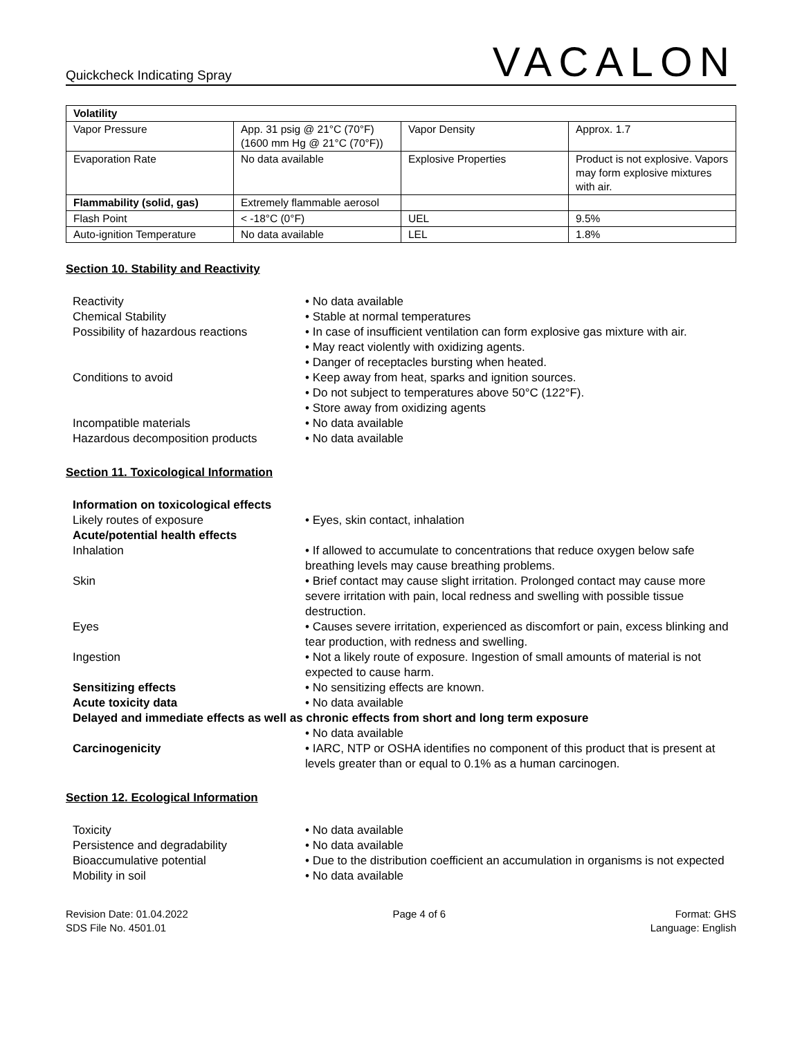Quickcheck Indicating Spray VACALON
| Volatility | | | |
| --- | --- | --- | --- |
| Vapor Pressure | App. 31 psig @ 21°C (70°F) (1600 mm Hg @ 21°C (70°F)) | Vapor Density | Approx. 1.7 |
| Evaporation Rate | No data available | Explosive Properties | Product is not explosive. Vapors may form explosive mixtures with air. |
| Flammability (solid, gas) | Extremely flammable aerosol | | |
| Flash Point | < -18°C (0°F) | UEL | 9.5% |
| Auto-ignition Temperature | No data available | LEL | 1.8% |
Section 10. Stability and Reactivity
Reactivity • No data available
Chemical Stability • Stable at normal temperatures
Possibility of hazardous reactions
• In case of insufficient ventilation can form explosive gas mixture with air.
• May react violently with oxidizing agents.
• Danger of receptacles bursting when heated.
Conditions to avoid • Keep away from heat, sparks and ignition sources.
• Do not subject to temperatures above 50°C (122°F).
• Store away from oxidizing agents
Incompatible materials • No data available
Hazardous decomposition products • No data available
Section 11. Toxicological Information
Information on toxicological effects
Likely routes of exposure • Eyes, skin contact, inhalation
Acute/potential health effects
Inhalation • If allowed to accumulate to concentrations that reduce oxygen below safe breathing levels may cause breathing problems.
Skin • Brief contact may cause slight irritation. Prolonged contact may cause more severe irritation with pain, local redness and swelling with possible tissue destruction.
Eyes • Causes severe irritation, experienced as discomfort or pain, excess blinking and tear production, with redness and swelling.
Ingestion • Not a likely route of exposure. Ingestion of small amounts of material is not expected to cause harm.
Sensitizing effects • No sensitizing effects are known.
Acute toxicity data • No data available
Delayed and immediate effects as well as chronic effects from short and long term exposure
• No data available
Carcinogenicity • IARC, NTP or OSHA identifies no component of this product that is present at levels greater than or equal to 0.1% as a human carcinogen.
Section 12. Ecological Information
Toxicity • No data available
Persistence and degradability • No data available
Bioaccumulative potential • Due to the distribution coefficient an accumulation in organisms is not expected
Mobility in soil • No data available
Revision Date: 01.04.2022
SDS File No. 4501.01
Page 4 of 6 Format: GHS
Language: English